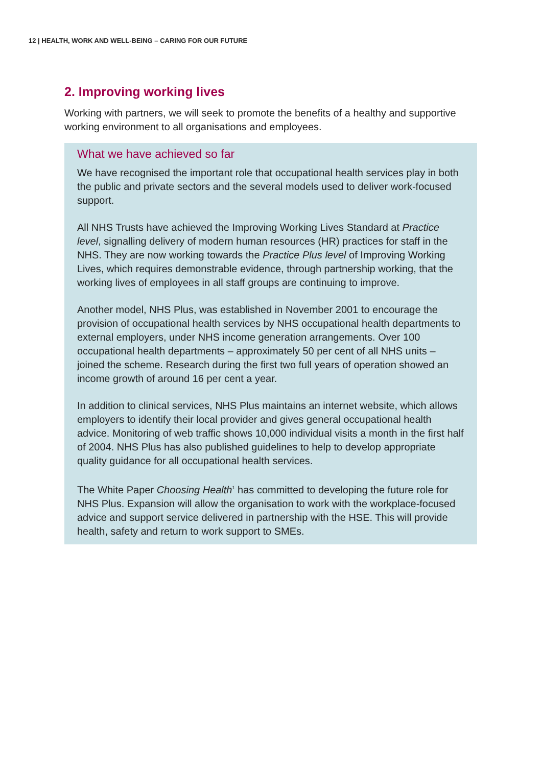12 | HEALTH, WORK AND WELL-BEING – CARING FOR OUR FUTURE
2. Improving working lives
Working with partners, we will seek to promote the benefits of a healthy and supportive working environment to all organisations and employees.
What we have achieved so far
We have recognised the important role that occupational health services play in both the public and private sectors and the several models used to deliver work-focused support.
All NHS Trusts have achieved the Improving Working Lives Standard at Practice level, signalling delivery of modern human resources (HR) practices for staff in the NHS. They are now working towards the Practice Plus level of Improving Working Lives, which requires demonstrable evidence, through partnership working, that the working lives of employees in all staff groups are continuing to improve.
Another model, NHS Plus, was established in November 2001 to encourage the provision of occupational health services by NHS occupational health departments to external employers, under NHS income generation arrangements. Over 100 occupational health departments – approximately 50 per cent of all NHS units – joined the scheme. Research during the first two full years of operation showed an income growth of around 16 per cent a year.
In addition to clinical services, NHS Plus maintains an internet website, which allows employers to identify their local provider and gives general occupational health advice. Monitoring of web traffic shows 10,000 individual visits a month in the first half of 2004. NHS Plus has also published guidelines to help to develop appropriate quality guidance for all occupational health services.
The White Paper Choosing Health<sup>1</sup> has committed to developing the future role for NHS Plus. Expansion will allow the organisation to work with the workplace-focused advice and support service delivered in partnership with the HSE. This will provide health, safety and return to work support to SMEs.